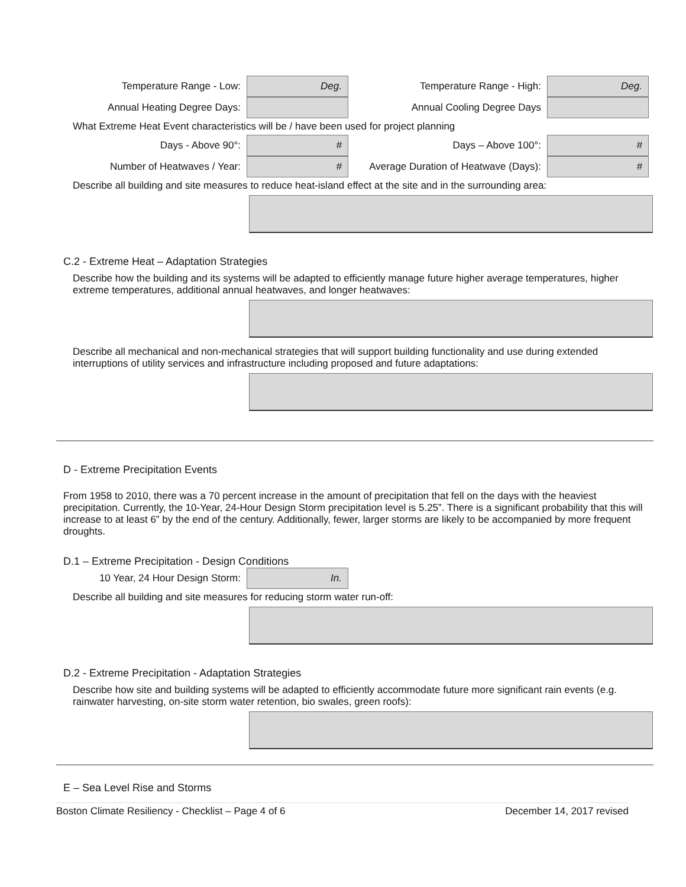Temperature Range - Low:
Deg.
Temperature Range - High:
Deg.
Annual Heating Degree Days: Annual Cooling Degree Days
What Extreme Heat Event characteristics will be / have been used for project planning
Days - Above 90°:
#
Days – Above 100°:
#
Number of Heatwaves / Year:
#
Average Duration of Heatwave (Days):
#
Describe all building and site measures to reduce heat-island effect at the site and in the surrounding area:
C.2 - Extreme Heat – Adaptation Strategies
Describe how the building and its systems will be adapted to efficiently manage future higher average temperatures, higher extreme temperatures, additional annual heatwaves, and longer heatwaves:
Describe all mechanical and non-mechanical strategies that will support building functionality and use during extended interruptions of utility services and infrastructure including proposed and future adaptations:
D - Extreme Precipitation Events
From 1958 to 2010, there was a 70 percent increase in the amount of precipitation that fell on the days with the heaviest precipitation. Currently, the 10-Year, 24-Hour Design Storm precipitation level is 5.25”. There is a significant probability that this will increase to at least 6” by the end of the century. Additionally, fewer, larger storms are likely to be accompanied by more frequent droughts.
D.1 – Extreme Precipitation - Design Conditions
10 Year, 24 Hour Design Storm:
In.
Describe all building and site measures for reducing storm water run-off:
D.2 - Extreme Precipitation - Adaptation Strategies
Describe how site and building systems will be adapted to efficiently accommodate future more significant rain events (e.g. rainwater harvesting, on-site storm water retention, bio swales, green roofs):
E – Sea Level Rise and Storms
Boston Climate Resiliency - Checklist – Page 4 of 6 December 14, 2017 revised